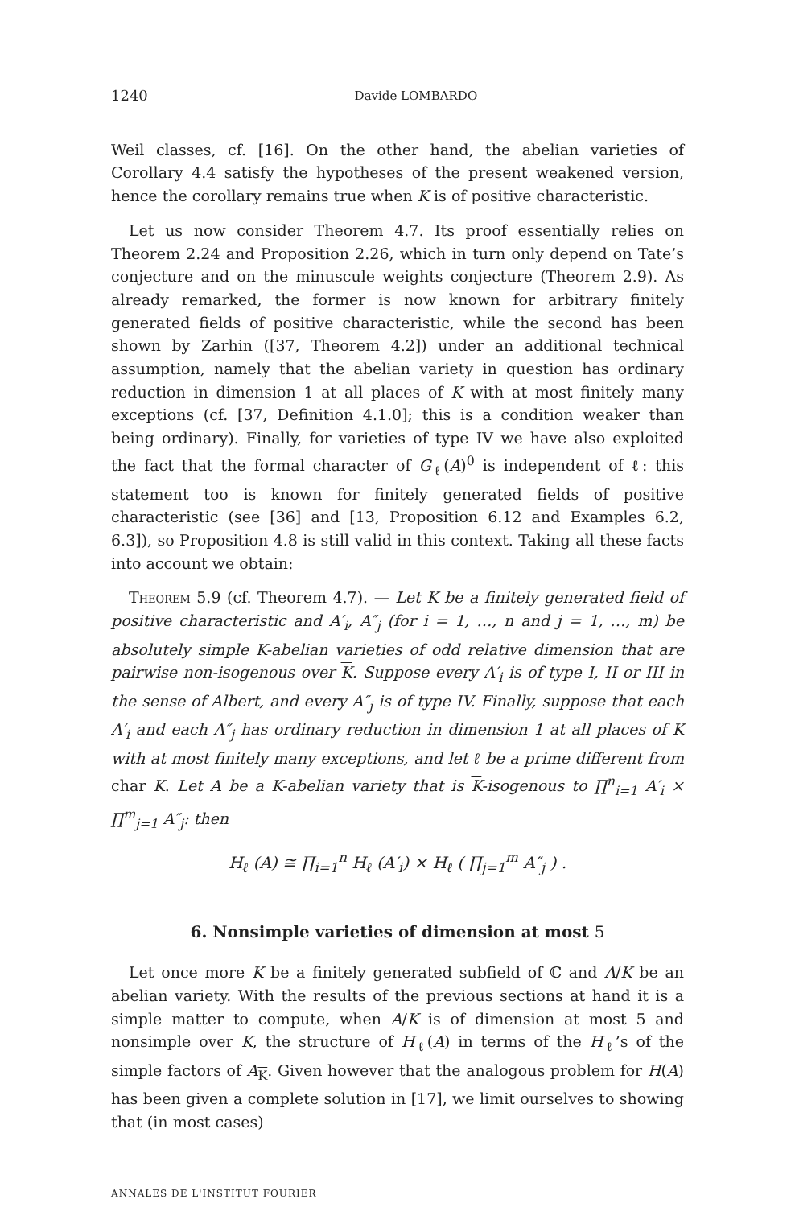1240 Davide LOMBARDO
Weil classes, cf. [16]. On the other hand, the abelian varieties of Corollary 4.4 satisfy the hypotheses of the present weakened version, hence the corollary remains true when K is of positive characteristic.
Let us now consider Theorem 4.7. Its proof essentially relies on Theorem 2.24 and Proposition 2.26, which in turn only depend on Tate’s conjecture and on the minuscule weights conjecture (Theorem 2.9). As already remarked, the former is now known for arbitrary finitely generated fields of positive characteristic, while the second has been shown by Zarhin ([37, Theorem 4.2]) under an additional technical assumption, namely that the abelian variety in question has ordinary reduction in dimension 1 at all places of K with at most finitely many exceptions (cf. [37, Definition 4.1.0]; this is a condition weaker than being ordinary). Finally, for varieties of type IV we have also exploited the fact that the formal character of G<sub>ℓ</sub>(A)<sup>0</sup> is independent of ℓ: this statement too is known for finitely generated fields of positive characteristic (see [36] and [13, Proposition 6.12 and Examples 6.2, 6.3]), so Proposition 4.8 is still valid in this context. Taking all these facts into account we obtain:
Theorem 5.9 (cf. Theorem 4.7). — Let K be a finitely generated field of positive characteristic and A′<sub>i</sub>, A″<sub>j</sub> (for i = 1, …, n and j = 1, …, m) be absolutely simple K-abelian varieties of odd relative dimension that are pairwise non-isogenous over K. Suppose every A′<sub>i</sub> is of type I, II or III in the sense of Albert, and every A″<sub>j</sub> is of type IV. Finally, suppose that each A′<sub>i</sub> and each A″<sub>j</sub> has ordinary reduction in dimension 1 at all places of K with at most finitely many exceptions, and let ℓ be a prime different from char K. Let A be a K-abelian variety that is K-isogenous to ∏<sup>n</sup><sub>i=1</sub> A′<sub>i</sub> × ∏<sup>m</sup><sub>j=1</sub> A″<sub>j</sub>: then
H<sub>ℓ</sub> (A) ≅ ∏<sub>i=1</sub><sup>n</sup> H<sub>ℓ</sub> (A′<sub>i</sub>) × H<sub>ℓ</sub> ( ∏<sub>j=1</sub><sup>m</sup> A″<sub>j</sub> ) .
6. Nonsimple varieties of dimension at most 5
Let once more K be a finitely generated subfield of ℂ and A/K be an abelian variety. With the results of the previous sections at hand it is a simple matter to compute, when A/K is of dimension at most 5 and nonsimple over K, the structure of H<sub>ℓ</sub>(A) in terms of the H<sub>ℓ</sub>’s of the simple factors of A<sub>K</sub>. Given however that the analogous problem for H(A) has been given a complete solution in [17], we limit ourselves to showing that (in most cases)
ANNALES DE L'INSTITUT FOURIER